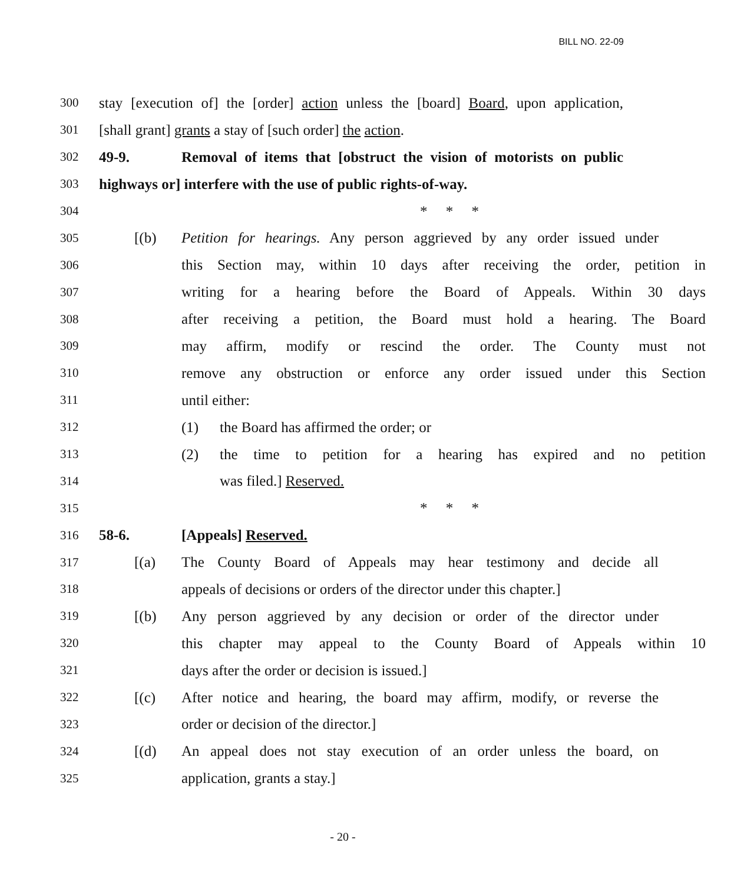BILL NO. 22-09
300 stay [execution of] the [order] action unless the [board] Board, upon application,
301 [shall grant] grants a stay of [such order] the action.
302 49-9. Removal of items that [obstruct the vision of motorists on public
303 highways or] interfere with the use of public rights-of-way.
304 * * *
305 [(b) Petition for hearings. Any person aggrieved by any order issued under
306 this Section may, within 10 days after receiving the order, petition in
307 writing for a hearing before the Board of Appeals. Within 30 days
308 after receiving a petition, the Board must hold a hearing. The Board
309 may affirm, modify or rescind the order. The County must not
310 remove any obstruction or enforce any order issued under this Section
311 until either:
312 (1) the Board has affirmed the order; or
313 (2) the time to petition for a hearing has expired and no petition
314 was filed.] Reserved.
315 * * *
316 58-6. [Appeals] Reserved.
317 [(a) The County Board of Appeals may hear testimony and decide all
318 appeals of decisions or orders of the director under this chapter.]
319 [(b) Any person aggrieved by any decision or order of the director under
320 this chapter may appeal to the County Board of Appeals within 10
321 days after the order or decision is issued.]
322 [(c) After notice and hearing, the board may affirm, modify, or reverse the
323 order or decision of the director.]
324 [(d) An appeal does not stay execution of an order unless the board, on
325 application, grants a stay.]
- 20 -